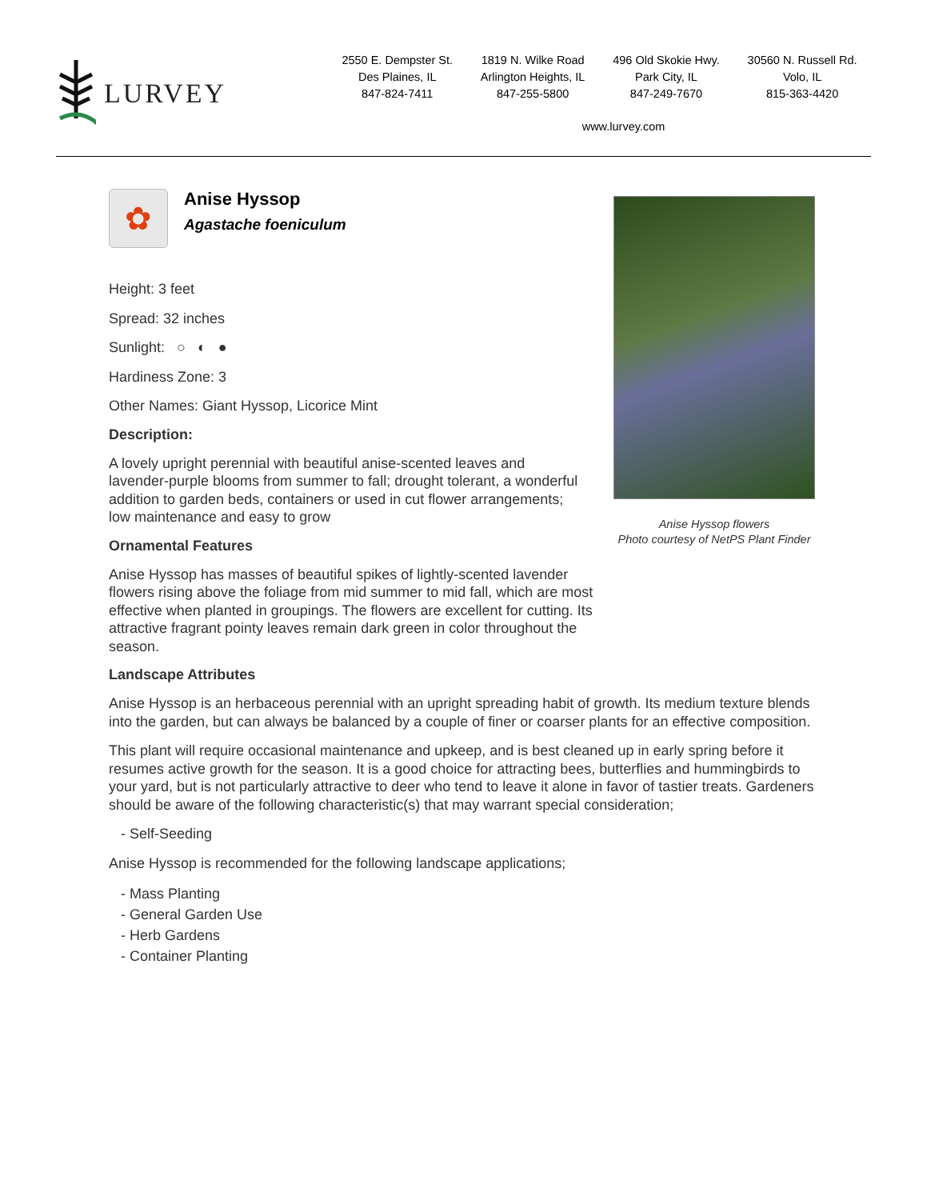LURVEY
2550 E. Dempster St.
Des Plaines, IL
847-824-7411
1819 N. Wilke Road
Arlington Heights, IL
847-255-5800
496 Old Skokie Hwy.
Park City, IL
847-249-7670
30560 N. Russell Rd.
Volo, IL
815-363-4420
www.lurvey.com
Anise Hyssop flowers
Photo courtesy of NetPS Plant Finder
✿
Anise Hyssop
Agastache foeniculum
Height: 3 feet
Spread: 32 inches
Sunlight: ○ ◐ ●
Hardiness Zone: 3
Other Names: Giant Hyssop, Licorice Mint
Description:
A lovely upright perennial with beautiful anise-scented leaves and lavender-purple blooms from summer to fall; drought tolerant, a wonderful addition to garden beds, containers or used in cut flower arrangements; low maintenance and easy to grow
Ornamental Features
Anise Hyssop has masses of beautiful spikes of lightly-scented lavender flowers rising above the foliage from mid summer to mid fall, which are most effective when planted in groupings. The flowers are excellent for cutting. Its attractive fragrant pointy leaves remain dark green in color throughout the season.
Landscape Attributes
Anise Hyssop is an herbaceous perennial with an upright spreading habit of growth. Its medium texture blends into the garden, but can always be balanced by a couple of finer or coarser plants for an effective composition.
This plant will require occasional maintenance and upkeep, and is best cleaned up in early spring before it resumes active growth for the season. It is a good choice for attracting bees, butterflies and hummingbirds to your yard, but is not particularly attractive to deer who tend to leave it alone in favor of tastier treats. Gardeners should be aware of the following characteristic(s) that may warrant special consideration;
- Self-Seeding
Anise Hyssop is recommended for the following landscape applications;
- Mass Planting
- General Garden Use
- Herb Gardens
- Container Planting